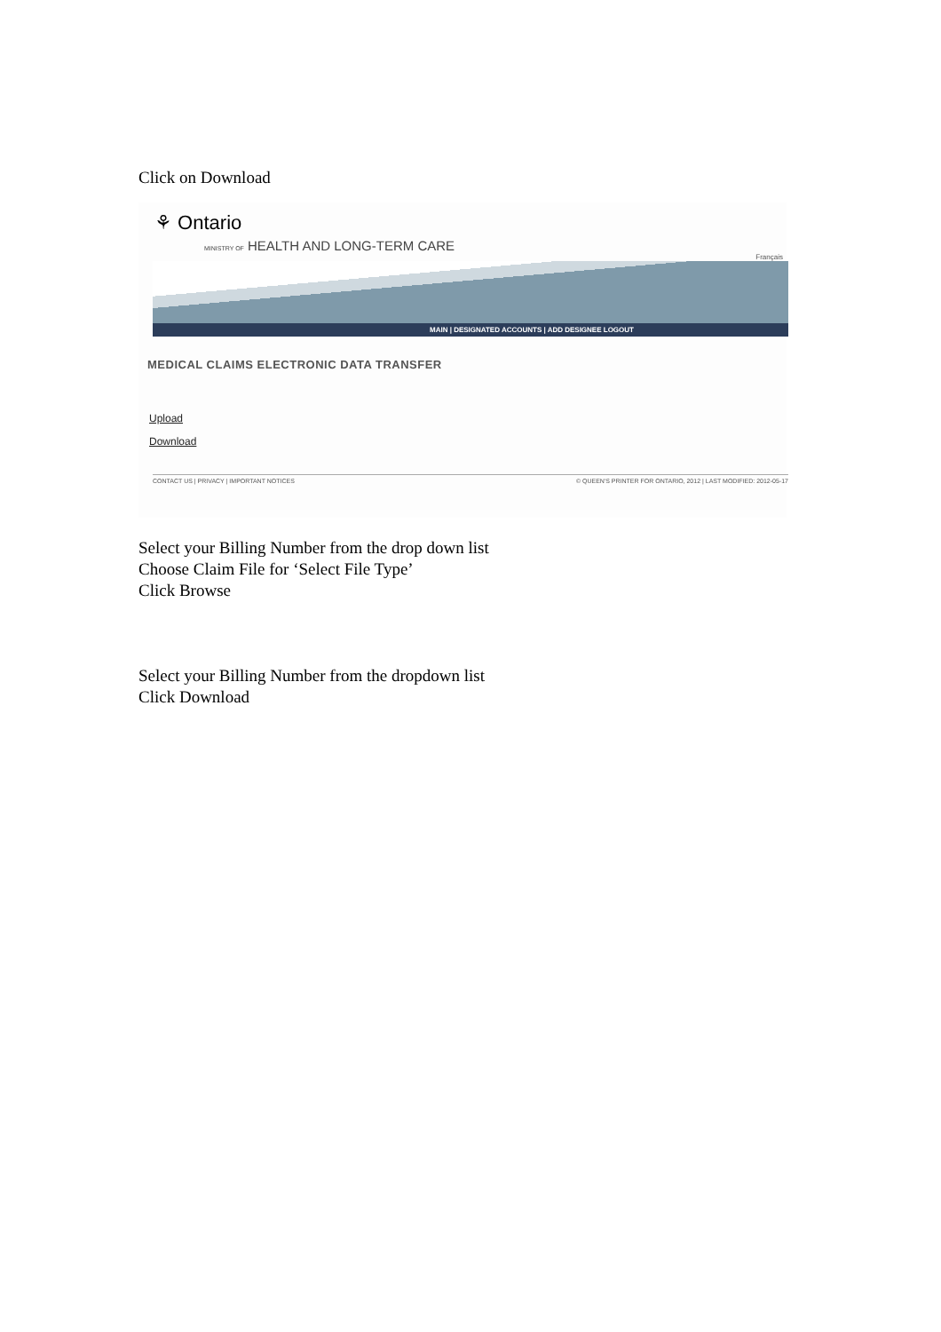Click on Download
⚘ Ontario
MINISTRY OF HEALTH AND LONG-TERM CARE
Français
MAIN | DESIGNATED ACCOUNTS | ADD DESIGNEE LOGOUT
MEDICAL CLAIMS ELECTRONIC DATA TRANSFER
Upload
Download
CONTACT US | PRIVACY | IMPORTANT NOTICES © QUEEN'S PRINTER FOR ONTARIO, 2012 | LAST MODIFIED: 2012-05-17
Select your Billing Number from the drop down list
Choose Claim File for ‘Select File Type’
Click Browse
Select your Billing Number from the dropdown list
Click Download